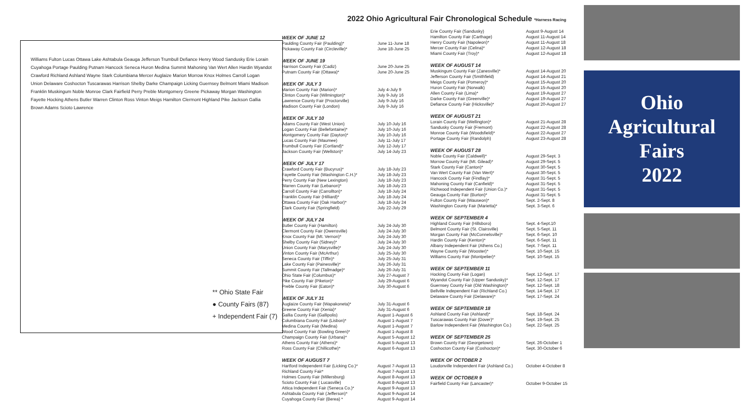Williams Fulton Lucas Ottawa Lake Ashtabula Geauga Jefferson Trumbull Defiance Henry Wood Sandusky Erie Lorain Cuyahoga Portage Paulding Putnam Hancock Seneca Huron Medina Summit Mahoning Van Wert Allen Hardin Wyandot Crawford Richland Ashland Wayne Stark Columbiana Mercer Auglaize Marion Morrow Knox Holmes Carroll Logan Union Delaware Coshocton Tuscarawas Harrison Shelby Darke Champaign Licking Guernsey Belmont Miami Madison Franklin Muskingum Noble Monroe Clark Fairfield Perry Preble Montgomery Greene Pickaway Morgan Washington Fayette Hocking Athens Butler Warren Clinton Ross Vinton Meigs Hamilton Clermont Highland Pike Jackson Gallia Brown Adams Scioto Lawrence
** Ohio State Fair
● County Fairs (87)
+ Independent Fair (7)
2022 Ohio Agricultural Fair Chronological Schedule *Harness Racing
WEEK OF JUNE 12
| Paulding County Fair (Paulding)* | June 11-June 18 |
| Pickaway County Fair (Circleville)* | June 18-June 25 |
WEEK OF JUNE 19
| Harrison County Fair (Cadiz) | June 20-June 25 |
| Putnam County Fair (Ottawa)* | June 20-June 25 |
WEEK OF JULY 3
| Marion County Fair (Marion)* | July 4-July 9 |
| Clinton County Fair (Wilmington)* | July 9-July 16 |
| Lawrence County Fair (Proctorville) | July 9-July 16 |
| Madison County Fair (London) | July 9-July 16 |
WEEK OF JULY 10
| Adams County Fair (West Union) | July 10-July 16 |
| Logan County Fair (Bellefontaine)* | July 10-July 16 |
| Montgomery County Fair (Dayton)* | July 10-July 16 |
| Lucas County Fair (Maumee) | July 11-July 17 |
| Trumbull County Fair (Cortland)* | July 12-July 17 |
| Jackson County Fair (Wellston)* | July 14-July 23 |
WEEK OF JULY 17
| Crawford County Fair (Bucyrus)* | July 18-July 23 |
| Fayette County Fair (Washington C.H.)* | July 18-July 23 |
| Perry County Fair (New Lexington) | July 18-July 23 |
| Warren County Fair (Lebanon)* | July 18-July 23 |
| Carroll County Fair (Carrollton)* | July 18-July 24 |
| Franklin County Fair (Hilliard)* | July 18-July 24 |
| Ottawa County Fair (Oak Harbor)* | July 18-July 24 |
| Clark County Fair (Springfield) | July 22-July 29 |
WEEK OF JULY 24
| Butler County Fair (Hamilton) | July 24-July 30 |
| Clermont County Fair (Owensville) | July 24-July 30 |
| Knox County Fair (Mt. Vernon)* | July 24-July 30 |
| Shelby County Fair (Sidney)* | July 24-July 30 |
| Union County Fair (Marysville)* | July 24-July 30 |
| Vinton County Fair (McArthur) | July 25-July 30 |
| Seneca County Fair (Tiffin)* | July 25-July 31 |
| Lake County Fair (Painesville)* | July 26-July 31 |
| Summit County Fair (Tallmadge)* | July 26-July 31 |
| Ohio State Fair (Columbus)* | July 27-August 7 |
| Pike County Fair (Piketon)* | July 29-August 6 |
| Preble County Fair (Eaton)* | July 30-August 6 |
WEEK OF JULY 31
| Auglaize County Fair (Wapakoneta)* | July 31-August 6 |
| Greene County Fair (Xenia)* | July 31-August 6 |
| Gallia County Fair (Gallipolis) | August 1-August 6 |
| Columbiana County Fair (Lisbon)* | August 1-August 7 |
| Medina County Fair (Medina) | August 1-August 7 |
| Wood County Fair (Bowling Green)* | August 1-August 8 |
| Champaign County Fair (Urbana)* | August 5-August 12 |
| Athens County Fair (Athens)* | August 5-August 13 |
| Ross County Fair (Chillicothe)* | August 6-August 13 |
WEEK OF AUGUST 7
| Hartford Independent Fair (Licking Co.)* | August 7-August 13 |
| Richland County Fair* | August 7-August 13 |
| Holmes County Fair (Millersburg) | August 8-August 13 |
| Scioto County Fair ( Lucasville) | August 8-August 13 |
| Attica Independent Fair (Seneca Co.)* | August 9-August 13 |
| Ashtabula County Fair (Jefferson)* | August 9-August 14 |
| Cuyahoga County Fair (Berea) * | August 9-August 14 |
| Erie County Fair (Sandusky) | August 9-August 14 |
| Hamilton County Fair (Carthage) | August 11-August 14 |
| Henry County Fair (Napoleon)* | August 11-August 18 |
| Mercer County Fair (Celina)* | August 12-August 18 |
| Miami County Fair (Troy)* | August 12-August 18 |
WEEK OF AUGUST 14
| Muskingum County Fair (Zanesville)* | August 14-August 20 |
| Jefferson County Fair (Smithfield) | August 14-August 21 |
| Meigs County Fair (Pomeroy)* | August 15-August 20 |
| Huron County Fair (Norwalk) | August 15-August 20 |
| Allen County Fair (Lima)* | August 19-August 27 |
| Darke County Fair (Greenville)* | August 19-August 27 |
| Defiance County Fair (Hicksville)* | August 20-August 27 |
WEEK OF AUGUST 21
| Lorain County Fair (Wellington)* | August 21-August 28 |
| Sandusky County Fair (Fremont) | August 22-August 28 |
| Monroe County Fair (Woodsfield)* | August 22-August 27 |
| Portage County Fair (Randolph) | August 23-August 28 |
WEEK OF AUGUST 28
| Noble County Fair (Caldwell)* | August 29-Sept. 3 |
| Morrow County Fair (Mt. Gilead)* | August 29-Sept. 5 |
| Stark County Fair (Canton)* | August 30-Sept. 5 |
| Van Wert County Fair (Van Wert)* | August 30-Sept. 5 |
| Hancock County Fair (Findlay)* | August 31-Sept. 5 |
| Mahoning County Fair (Canfield)* | August 31-Sept. 5 |
| Richwood Independent Fair (Union Co.)* | August 31-Sept. 5 |
| Geauga County Fair (Burton)* | August 31-Sept. 5 |
| Fulton County Fair (Wauseon)* | Sept. 2-Sept. 8 |
| Washington County Fair (Marietta)* | Sept. 3-Sept. 6 |
WEEK OF SEPTEMBER 4
| Highland County Fair (Hillsboro) | Sept. 4-Sept.10 |
| Belmont County Fair (St. Clairsville) | Sept. 5-Sept. 11 |
| Morgan County Fair (McConnelsville)* | Sept. 6-Sept. 10 |
| Hardin County Fair (Kenton)* | Sept. 6-Sept. 11 |
| Albany Independent Fair (Athens Co.) | Sept. 7-Sept. 11 |
| Wayne County Fair (Wooster)* | Sept. 10-Sept. 15 |
| Williams County Fair (Montpelier)* | Sept. 10-Sept. 15 |
WEEK OF SEPTEMBER 11
| Hocking County Fair (Logan) | Sept. 12-Sept. 17 |
| Wyandot County Fair (Upper Sandusky)* | Sept. 12-Sept. 17 |
| Guernsey County Fair (Old Washington)* | Sept. 12-Sept. 18 |
| Bellville Independent Fair (Richland Co.) | Sept. 14-Sept. 17 |
| Delaware County Fair (Delaware)* | Sept. 17-Sept. 24 |
WEEK OF SEPTEMBER 18
| Ashland County Fair (Ashland)* | Sept. 18-Sept. 24 |
| Tuscarawas County Fair (Dover)* | Sept. 19-Sept. 25 |
| Barlow Independent Fair (Washington Co.) | Sept. 22-Sept. 25 |
WEEK OF SEPTEMBER 25
| Brown County Fair (Georgetown) | Sept. 26-October 1 |
| Coshocton County Fair (Coshocton)* | Sept. 30-October 6 |
WEEK OF OCTOBER 2
| Loudonville Independent Fair (Ashland Co.) | October 4-October 8 |
WEEK OF OCTOBER 9
| Fairfield County Fair (Lancaster)* | October 9-October 15 |
Ohio
Agricultural
Fairs
2022